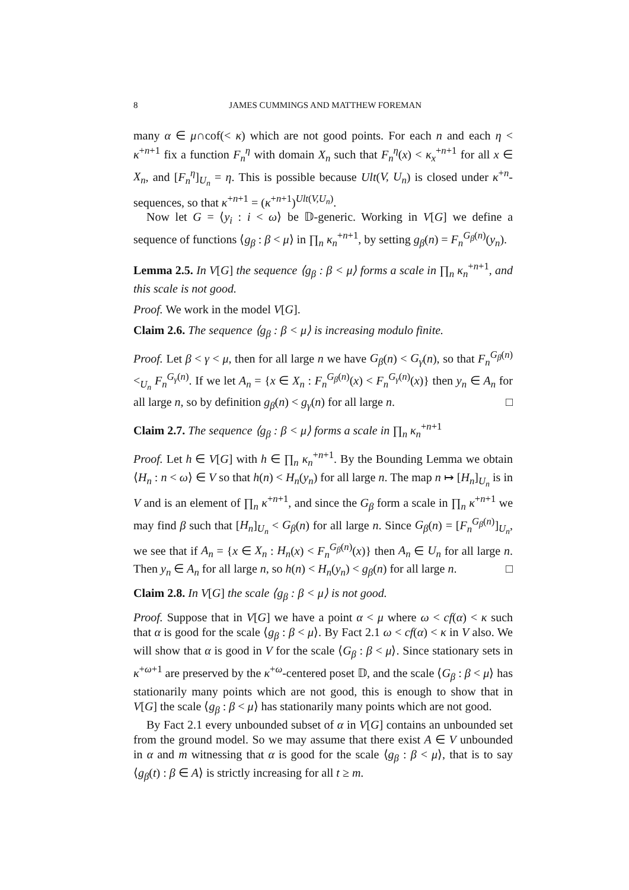8 JAMES CUMMINGS AND MATTHEW FOREMAN
many α ∈ μ∩cof(< κ) which are not good points. For each n and each η < κ<sup>+n+1</sup> fix a function F<sub>n</sub><sup>η</sup> with domain X<sub>n</sub> such that F<sub>n</sub><sup>η</sup>(x) < κ<sub>x</sub><sup>+n+1</sup> for all x ∈ X<sub>n</sub>, and [F<sub>n</sub><sup>η</sup>]<sub>U<sub>n</sub></sub> = η. This is possible because Ult(V, U<sub>n</sub>) is closed under κ<sup>+n</sup>-sequences, so that κ<sup>+n+1</sup> = (κ<sup>+n+1</sup>)<sup>Ult(V,U<sub>n</sub>)</sup>.
Now let G = ⟨y<sub>i</sub> : i < ω⟩ be 𝔻-generic. Working in V[G] we define a sequence of functions ⟨g<sub>β</sub> : β < μ⟩ in ∏<sub>n</sub> κ<sub>n</sub><sup>+n+1</sup>, by setting g<sub>β</sub>(n) = F<sub>n</sub><sup>G<sub>β</sub>(n)</sup>(y<sub>n</sub>).
Lemma 2.5. In V[G] the sequence ⟨g<sub>β</sub> : β < μ⟩ forms a scale in ∏<sub>n</sub> κ<sub>n</sub><sup>+n+1</sup>, and this scale is not good.
Proof. We work in the model V[G].
Claim 2.6. The sequence ⟨g<sub>β</sub> : β < μ⟩ is increasing modulo finite.
Proof. Let β < γ < μ, then for all large n we have G<sub>β</sub>(n) < G<sub>γ</sub>(n), so that F<sub>n</sub><sup>G<sub>β</sub>(n)</sup> <<sub>U<sub>n</sub></sub> F<sub>n</sub><sup>G<sub>γ</sub>(n)</sup>. If we let A<sub>n</sub> = {x ∈ X<sub>n</sub> : F<sub>n</sub><sup>G<sub>β</sub>(n)</sup>(x) < F<sub>n</sub><sup>G<sub>γ</sub>(n)</sup>(x)} then y<sub>n</sub> ∈ A<sub>n</sub> for all large n, so by definition g<sub>β</sub>(n) < g<sub>γ</sub>(n) for all large n. □
Claim 2.7. The sequence ⟨g<sub>β</sub> : β < μ⟩ forms a scale in ∏<sub>n</sub> κ<sub>n</sub><sup>+n+1</sup>
Proof. Let h ∈ V[G] with h ∈ ∏<sub>n</sub> κ<sub>n</sub><sup>+n+1</sup>. By the Bounding Lemma we obtain ⟨H<sub>n</sub> : n < ω⟩ ∈ V so that h(n) < H<sub>n</sub>(y<sub>n</sub>) for all large n. The map n ↦ [H<sub>n</sub>]<sub>U<sub>n</sub></sub> is in V and is an element of ∏<sub>n</sub> κ<sup>+n+1</sup>, and since the G<sub>β</sub> form a scale in ∏<sub>n</sub> κ<sup>+n+1</sup> we may find β such that [H<sub>n</sub>]<sub>U<sub>n</sub></sub> < G<sub>β</sub>(n) for all large n. Since G<sub>β</sub>(n) = [F<sub>n</sub><sup>G<sub>β</sub>(n)</sup>]<sub>U<sub>n</sub></sub>, we see that if A<sub>n</sub> = {x ∈ X<sub>n</sub> : H<sub>n</sub>(x) < F<sub>n</sub><sup>G<sub>β</sub>(n)</sup>(x)} then A<sub>n</sub> ∈ U<sub>n</sub> for all large n. Then y<sub>n</sub> ∈ A<sub>n</sub> for all large n, so h(n) < H<sub>n</sub>(y<sub>n</sub>) < g<sub>β</sub>(n) for all large n. □
Claim 2.8. In V[G] the scale ⟨g<sub>β</sub> : β < μ⟩ is not good.
Proof. Suppose that in V[G] we have a point α < μ where ω < cf(α) < κ such that α is good for the scale ⟨g<sub>β</sub> : β < μ⟩. By Fact 2.1 ω < cf(α) < κ in V also. We will show that α is good in V for the scale ⟨G<sub>β</sub> : β < μ⟩. Since stationary sets in κ<sup>+ω+1</sup> are preserved by the κ<sup>+ω</sup>-centered poset 𝔻, and the scale ⟨G<sub>β</sub> : β < μ⟩ has stationarily many points which are not good, this is enough to show that in V[G] the scale ⟨g<sub>β</sub> : β < μ⟩ has stationarily many points which are not good.
By Fact 2.1 every unbounded subset of α in V[G] contains an unbounded set from the ground model. So we may assume that there exist A ∈ V unbounded in α and m witnessing that α is good for the scale ⟨g<sub>β</sub> : β < μ⟩, that is to say ⟨g<sub>β</sub>(t) : β ∈ A⟩ is strictly increasing for all t ≥ m.